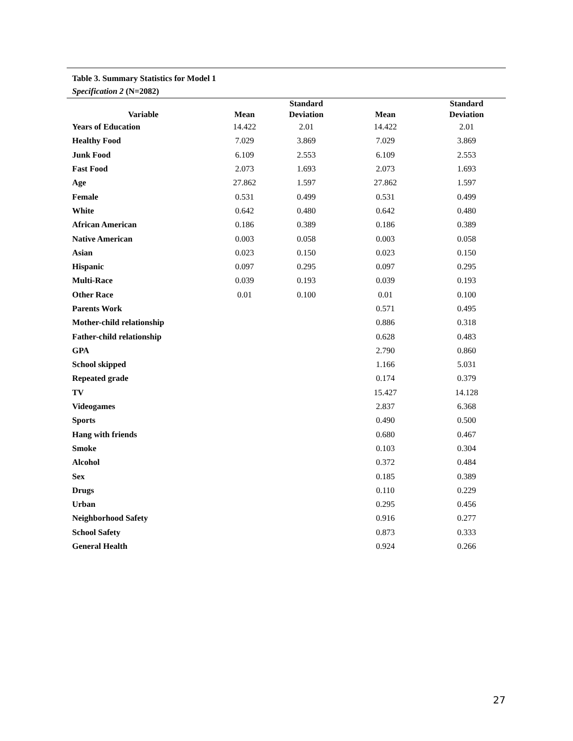Table 3. Summary Statistics for Model 1
Specification 2 (N=2082)
| Variable | Mean | Standard Deviation | Mean | Standard Deviation |
| --- | --- | --- | --- | --- |
| Years of Education | 14.422 | 2.01 | 14.422 | 2.01 |
| Healthy Food | 7.029 | 3.869 | 7.029 | 3.869 |
| Junk Food | 6.109 | 2.553 | 6.109 | 2.553 |
| Fast Food | 2.073 | 1.693 | 2.073 | 1.693 |
| Age | 27.862 | 1.597 | 27.862 | 1.597 |
| Female | 0.531 | 0.499 | 0.531 | 0.499 |
| White | 0.642 | 0.480 | 0.642 | 0.480 |
| African American | 0.186 | 0.389 | 0.186 | 0.389 |
| Native American | 0.003 | 0.058 | 0.003 | 0.058 |
| Asian | 0.023 | 0.150 | 0.023 | 0.150 |
| Hispanic | 0.097 | 0.295 | 0.097 | 0.295 |
| Multi-Race | 0.039 | 0.193 | 0.039 | 0.193 |
| Other Race | 0.01 | 0.100 | 0.01 | 0.100 |
| Parents Work | | | 0.571 | 0.495 |
| Mother-child relationship | | | 0.886 | 0.318 |
| Father-child relationship | | | 0.628 | 0.483 |
| GPA | | | 2.790 | 0.860 |
| School skipped | | | 1.166 | 5.031 |
| Repeated grade | | | 0.174 | 0.379 |
| TV | | | 15.427 | 14.128 |
| Videogames | | | 2.837 | 6.368 |
| Sports | | | 0.490 | 0.500 |
| Hang with friends | | | 0.680 | 0.467 |
| Smoke | | | 0.103 | 0.304 |
| Alcohol | | | 0.372 | 0.484 |
| Sex | | | 0.185 | 0.389 |
| Drugs | | | 0.110 | 0.229 |
| Urban | | | 0.295 | 0.456 |
| Neighborhood Safety | | | 0.916 | 0.277 |
| School Safety | | | 0.873 | 0.333 |
| General Health | | | 0.924 | 0.266 |
27